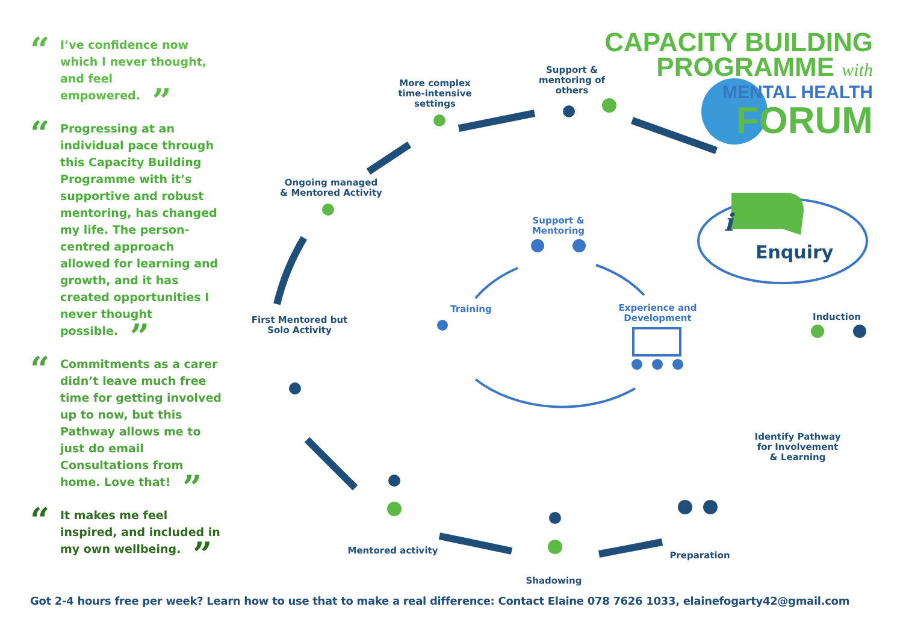“I’ve confidence now which I never thought, and feel empowered.”
“Progressing at an individual pace through this Capacity Building Programme with it’s supportive and robust mentoring, has changed my life. The person-centred approach allowed for learning and growth, and it has created opportunities I never thought possible.”
“Commitments as a carer didn’t leave much free time for getting involved up to now, but this Pathway allows me to just do email Consultations from home. Love that!”
“It makes me feel inspired, and included in my own wellbeing.”
CAPACITY BUILDING
PROGRAMME with
MENTAL HEALTH
FORUM
More complex time-intensive settings
Support & mentoring of others
Ongoing managed & Mentored Activity
i
Enquiry
Support & Mentoring
Training
Experience and Development
First Mentored but Solo Activity
Induction
Identify Pathway for Involvement & Learning
Preparation
Mentored activity
Shadowing
Got 2-4 hours free per week? Learn how to use that to make a real difference: Contact Elaine 078 7626 1033, elainefogarty42@gmail.com